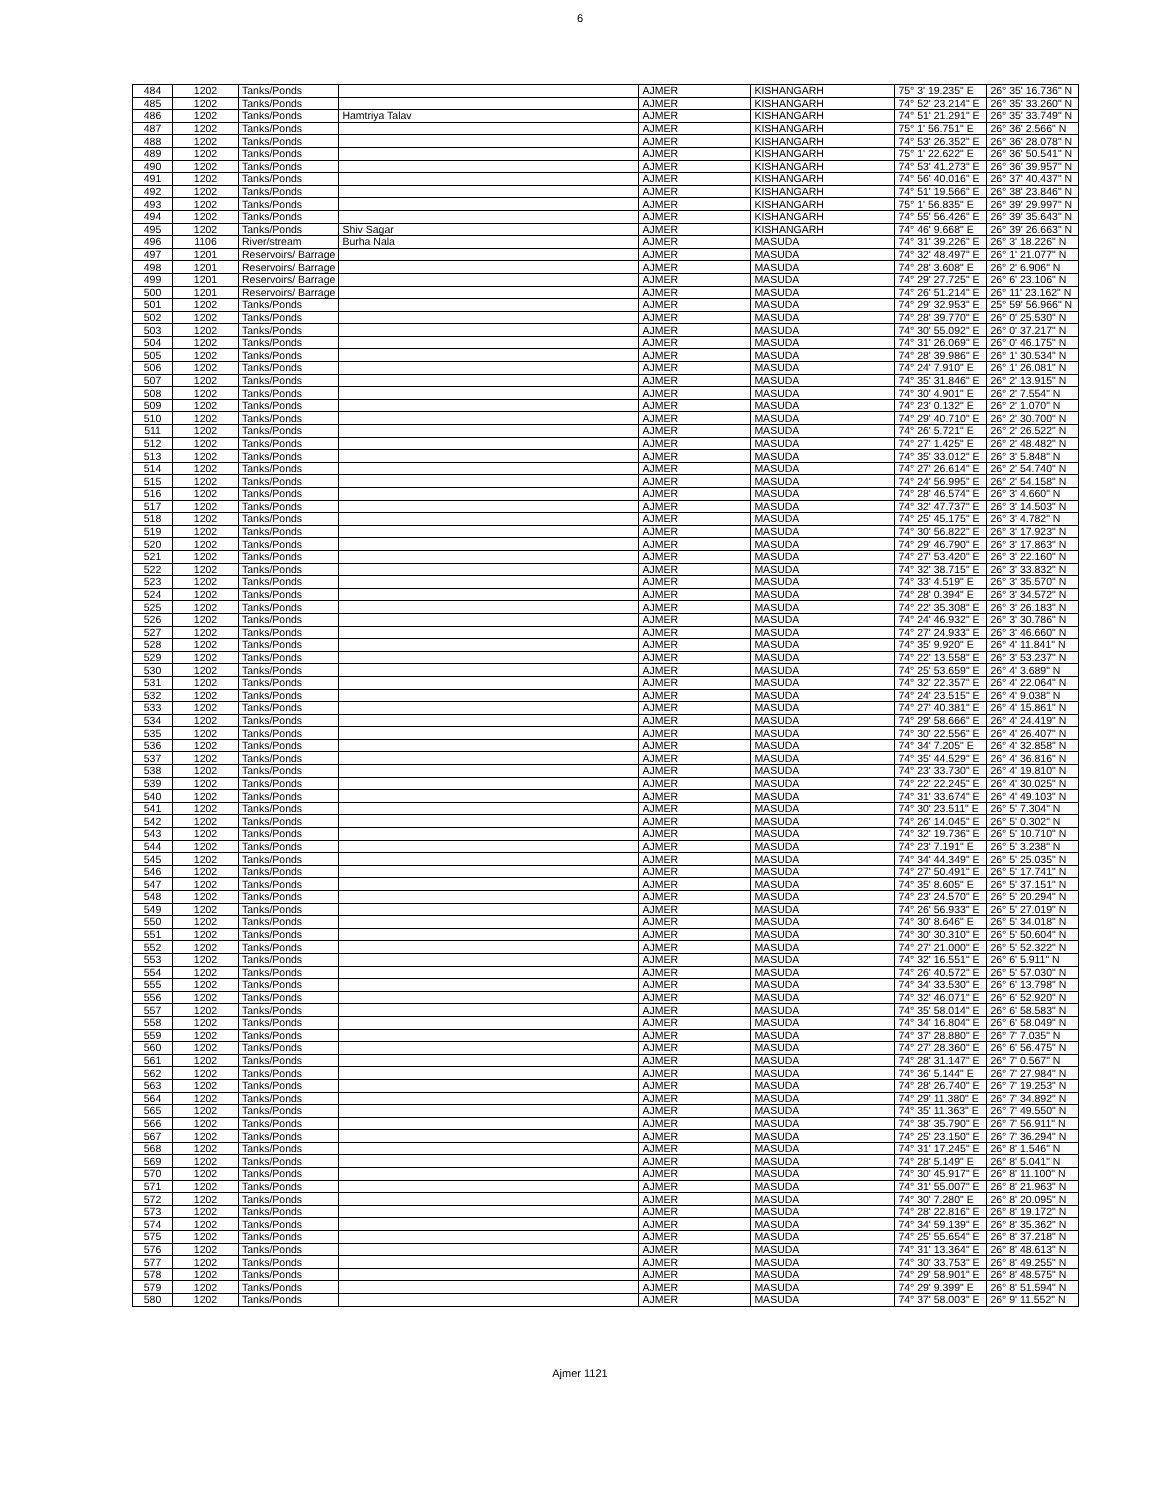6
| 484 | 1202 | Tanks/Ponds | | AJMER | KISHANGARH | 75° 3' 19.235" E | 26° 35' 16.736" N |
| 485 | 1202 | Tanks/Ponds | | AJMER | KISHANGARH | 74° 52' 23.214" E | 26° 35' 33.260" N |
| 486 | 1202 | Tanks/Ponds | Hamtriya Talav | AJMER | KISHANGARH | 74° 51' 21.291" E | 26° 35' 33.749" N |
| 487 | 1202 | Tanks/Ponds | | AJMER | KISHANGARH | 75° 1' 56.751" E | 26° 36' 2.566" N |
| 488 | 1202 | Tanks/Ponds | | AJMER | KISHANGARH | 74° 53' 26.352" E | 26° 36' 28.078" N |
| 489 | 1202 | Tanks/Ponds | | AJMER | KISHANGARH | 75° 1' 22.622" E | 26° 36' 50.541" N |
| 490 | 1202 | Tanks/Ponds | | AJMER | KISHANGARH | 74° 53' 41.273" E | 26° 36' 39.957" N |
| 491 | 1202 | Tanks/Ponds | | AJMER | KISHANGARH | 74° 56' 40.016" E | 26° 37' 40.437" N |
| 492 | 1202 | Tanks/Ponds | | AJMER | KISHANGARH | 74° 51' 19.566" E | 26° 38' 23.846" N |
| 493 | 1202 | Tanks/Ponds | | AJMER | KISHANGARH | 75° 1' 56.835" E | 26° 39' 29.997" N |
| 494 | 1202 | Tanks/Ponds | | AJMER | KISHANGARH | 74° 55' 56.426" E | 26° 39' 35.643" N |
| 495 | 1202 | Tanks/Ponds | Shiv Sagar | AJMER | KISHANGARH | 74° 46' 9.668" E | 26° 39' 26.663" N |
| 496 | 1106 | River/stream | Burha Nala | AJMER | MASUDA | 74° 31' 39.226" E | 26° 3' 18.226" N |
| 497 | 1201 | Reservoirs/ Barrage | | AJMER | MASUDA | 74° 32' 48.497" E | 26° 1' 21.077" N |
| 498 | 1201 | Reservoirs/ Barrage | | AJMER | MASUDA | 74° 28' 3.608" E | 26° 2' 6.906" N |
| 499 | 1201 | Reservoirs/ Barrage | | AJMER | MASUDA | 74° 29' 27.725" E | 26° 6' 23.106" N |
| 500 | 1201 | Reservoirs/ Barrage | | AJMER | MASUDA | 74° 26' 51.214" E | 26° 11' 23.162" N |
| 501 | 1202 | Tanks/Ponds | | AJMER | MASUDA | 74° 29' 32.953" E | 25° 59' 56.966" N |
| 502 | 1202 | Tanks/Ponds | | AJMER | MASUDA | 74° 28' 39.770" E | 26° 0' 25.530" N |
| 503 | 1202 | Tanks/Ponds | | AJMER | MASUDA | 74° 30' 55.092" E | 26° 0' 37.217" N |
| 504 | 1202 | Tanks/Ponds | | AJMER | MASUDA | 74° 31' 26.069" E | 26° 0' 46.175" N |
| 505 | 1202 | Tanks/Ponds | | AJMER | MASUDA | 74° 28' 39.986" E | 26° 1' 30.534" N |
| 506 | 1202 | Tanks/Ponds | | AJMER | MASUDA | 74° 24' 7.910" E | 26° 1' 26.081" N |
| 507 | 1202 | Tanks/Ponds | | AJMER | MASUDA | 74° 35' 31.846" E | 26° 2' 13.915" N |
| 508 | 1202 | Tanks/Ponds | | AJMER | MASUDA | 74° 30' 4.901" E | 26° 2' 7.554" N |
| 509 | 1202 | Tanks/Ponds | | AJMER | MASUDA | 74° 23' 0.132" E | 26° 2' 1.070" N |
| 510 | 1202 | Tanks/Ponds | | AJMER | MASUDA | 74° 29' 40.710" E | 26° 2' 30.700" N |
| 511 | 1202 | Tanks/Ponds | | AJMER | MASUDA | 74° 26' 5.721" E | 26° 2' 26.522" N |
| 512 | 1202 | Tanks/Ponds | | AJMER | MASUDA | 74° 27' 1.425" E | 26° 2' 48.482" N |
| 513 | 1202 | Tanks/Ponds | | AJMER | MASUDA | 74° 35' 33.012" E | 26° 3' 5.848" N |
| 514 | 1202 | Tanks/Ponds | | AJMER | MASUDA | 74° 27' 26.614" E | 26° 2' 54.740" N |
| 515 | 1202 | Tanks/Ponds | | AJMER | MASUDA | 74° 24' 56.995" E | 26° 2' 54.158" N |
| 516 | 1202 | Tanks/Ponds | | AJMER | MASUDA | 74° 28' 46.574" E | 26° 3' 4.660" N |
| 517 | 1202 | Tanks/Ponds | | AJMER | MASUDA | 74° 32' 47.737" E | 26° 3' 14.503" N |
| 518 | 1202 | Tanks/Ponds | | AJMER | MASUDA | 74° 25' 45.175" E | 26° 3' 4.782" N |
| 519 | 1202 | Tanks/Ponds | | AJMER | MASUDA | 74° 30' 56.822" E | 26° 3' 17.923" N |
| 520 | 1202 | Tanks/Ponds | | AJMER | MASUDA | 74° 29' 46.790" E | 26° 3' 17.863" N |
| 521 | 1202 | Tanks/Ponds | | AJMER | MASUDA | 74° 27' 53.420" E | 26° 3' 22.160" N |
| 522 | 1202 | Tanks/Ponds | | AJMER | MASUDA | 74° 32' 38.715" E | 26° 3' 33.832" N |
| 523 | 1202 | Tanks/Ponds | | AJMER | MASUDA | 74° 33' 4.519" E | 26° 3' 35.570" N |
| 524 | 1202 | Tanks/Ponds | | AJMER | MASUDA | 74° 28' 0.394" E | 26° 3' 34.572" N |
| 525 | 1202 | Tanks/Ponds | | AJMER | MASUDA | 74° 22' 35.308" E | 26° 3' 26.183" N |
| 526 | 1202 | Tanks/Ponds | | AJMER | MASUDA | 74° 24' 46.932" E | 26° 3' 30.786" N |
| 527 | 1202 | Tanks/Ponds | | AJMER | MASUDA | 74° 27' 24.933" E | 26° 3' 46.660" N |
| 528 | 1202 | Tanks/Ponds | | AJMER | MASUDA | 74° 35' 9.920" E | 26° 4' 11.841" N |
| 529 | 1202 | Tanks/Ponds | | AJMER | MASUDA | 74° 22' 13.558" E | 26° 3' 53.237" N |
| 530 | 1202 | Tanks/Ponds | | AJMER | MASUDA | 74° 25' 53.659" E | 26° 4' 3.689" N |
| 531 | 1202 | Tanks/Ponds | | AJMER | MASUDA | 74° 32' 22.357" E | 26° 4' 22.064" N |
| 532 | 1202 | Tanks/Ponds | | AJMER | MASUDA | 74° 24' 23.515" E | 26° 4' 9.038" N |
| 533 | 1202 | Tanks/Ponds | | AJMER | MASUDA | 74° 27' 40.381" E | 26° 4' 15.861" N |
| 534 | 1202 | Tanks/Ponds | | AJMER | MASUDA | 74° 29' 58.666" E | 26° 4' 24.419" N |
| 535 | 1202 | Tanks/Ponds | | AJMER | MASUDA | 74° 30' 22.556" E | 26° 4' 26.407" N |
| 536 | 1202 | Tanks/Ponds | | AJMER | MASUDA | 74° 34' 7.205" E | 26° 4' 32.858" N |
| 537 | 1202 | Tanks/Ponds | | AJMER | MASUDA | 74° 35' 44.529" E | 26° 4' 36.816" N |
| 538 | 1202 | Tanks/Ponds | | AJMER | MASUDA | 74° 23' 33.730" E | 26° 4' 19.810" N |
| 539 | 1202 | Tanks/Ponds | | AJMER | MASUDA | 74° 22' 22.245" E | 26° 4' 30.025" N |
| 540 | 1202 | Tanks/Ponds | | AJMER | MASUDA | 74° 31' 33.674" E | 26° 4' 49.103" N |
| 541 | 1202 | Tanks/Ponds | | AJMER | MASUDA | 74° 30' 23.511" E | 26° 5' 7.304" N |
| 542 | 1202 | Tanks/Ponds | | AJMER | MASUDA | 74° 26' 14.045" E | 26° 5' 0.302" N |
| 543 | 1202 | Tanks/Ponds | | AJMER | MASUDA | 74° 32' 19.736" E | 26° 5' 10.710" N |
| 544 | 1202 | Tanks/Ponds | | AJMER | MASUDA | 74° 23' 7.191" E | 26° 5' 3.238" N |
| 545 | 1202 | Tanks/Ponds | | AJMER | MASUDA | 74° 34' 44.349" E | 26° 5' 25.035" N |
| 546 | 1202 | Tanks/Ponds | | AJMER | MASUDA | 74° 27' 50.491" E | 26° 5' 17.741" N |
| 547 | 1202 | Tanks/Ponds | | AJMER | MASUDA | 74° 35' 8.605" E | 26° 5' 37.151" N |
| 548 | 1202 | Tanks/Ponds | | AJMER | MASUDA | 74° 23' 24.570" E | 26° 5' 20.294" N |
| 549 | 1202 | Tanks/Ponds | | AJMER | MASUDA | 74° 26' 56.933" E | 26° 5' 27.019" N |
| 550 | 1202 | Tanks/Ponds | | AJMER | MASUDA | 74° 30' 8.646" E | 26° 5' 34.018" N |
| 551 | 1202 | Tanks/Ponds | | AJMER | MASUDA | 74° 30' 30.310" E | 26° 5' 50.604" N |
| 552 | 1202 | Tanks/Ponds | | AJMER | MASUDA | 74° 27' 21.000" E | 26° 5' 52.322" N |
| 553 | 1202 | Tanks/Ponds | | AJMER | MASUDA | 74° 32' 16.551" E | 26° 6' 5.911" N |
| 554 | 1202 | Tanks/Ponds | | AJMER | MASUDA | 74° 26' 40.572" E | 26° 5' 57.030" N |
| 555 | 1202 | Tanks/Ponds | | AJMER | MASUDA | 74° 34' 33.530" E | 26° 6' 13.798" N |
| 556 | 1202 | Tanks/Ponds | | AJMER | MASUDA | 74° 32' 46.071" E | 26° 6' 52.920" N |
| 557 | 1202 | Tanks/Ponds | | AJMER | MASUDA | 74° 35' 58.014" E | 26° 6' 58.583" N |
| 558 | 1202 | Tanks/Ponds | | AJMER | MASUDA | 74° 34' 16.804" E | 26° 6' 58.049" N |
| 559 | 1202 | Tanks/Ponds | | AJMER | MASUDA | 74° 37' 28.880" E | 26° 7' 7.035" N |
| 560 | 1202 | Tanks/Ponds | | AJMER | MASUDA | 74° 27' 28.360" E | 26° 6' 56.475" N |
| 561 | 1202 | Tanks/Ponds | | AJMER | MASUDA | 74° 28' 31.147" E | 26° 7' 0.567" N |
| 562 | 1202 | Tanks/Ponds | | AJMER | MASUDA | 74° 36' 5.144" E | 26° 7' 27.984" N |
| 563 | 1202 | Tanks/Ponds | | AJMER | MASUDA | 74° 28' 26.740" E | 26° 7' 19.253" N |
| 564 | 1202 | Tanks/Ponds | | AJMER | MASUDA | 74° 29' 11.380" E | 26° 7' 34.892" N |
| 565 | 1202 | Tanks/Ponds | | AJMER | MASUDA | 74° 35' 11.363" E | 26° 7' 49.550" N |
| 566 | 1202 | Tanks/Ponds | | AJMER | MASUDA | 74° 38' 35.790" E | 26° 7' 56.911" N |
| 567 | 1202 | Tanks/Ponds | | AJMER | MASUDA | 74° 25' 23.150" E | 26° 7' 36.294" N |
| 568 | 1202 | Tanks/Ponds | | AJMER | MASUDA | 74° 31' 17.245" E | 26° 8' 1.546" N |
| 569 | 1202 | Tanks/Ponds | | AJMER | MASUDA | 74° 28' 5.149" E | 26° 8' 5.041" N |
| 570 | 1202 | Tanks/Ponds | | AJMER | MASUDA | 74° 30' 45.917" E | 26° 8' 11.100" N |
| 571 | 1202 | Tanks/Ponds | | AJMER | MASUDA | 74° 31' 55.007" E | 26° 8' 21.963" N |
| 572 | 1202 | Tanks/Ponds | | AJMER | MASUDA | 74° 30' 7.280" E | 26° 8' 20.095" N |
| 573 | 1202 | Tanks/Ponds | | AJMER | MASUDA | 74° 28' 22.816" E | 26° 8' 19.172" N |
| 574 | 1202 | Tanks/Ponds | | AJMER | MASUDA | 74° 34' 59.139" E | 26° 8' 35.362" N |
| 575 | 1202 | Tanks/Ponds | | AJMER | MASUDA | 74° 25' 55.654" E | 26° 8' 37.218" N |
| 576 | 1202 | Tanks/Ponds | | AJMER | MASUDA | 74° 31' 13.364" E | 26° 8' 48.613" N |
| 577 | 1202 | Tanks/Ponds | | AJMER | MASUDA | 74° 30' 33.753" E | 26° 8' 49.255" N |
| 578 | 1202 | Tanks/Ponds | | AJMER | MASUDA | 74° 29' 58.901" E | 26° 8' 48.575" N |
| 579 | 1202 | Tanks/Ponds | | AJMER | MASUDA | 74° 29' 9.399" E | 26° 8' 51.594" N |
| 580 | 1202 | Tanks/Ponds | | AJMER | MASUDA | 74° 37' 58.003" E | 26° 9' 11.552" N |
Ajmer 1121